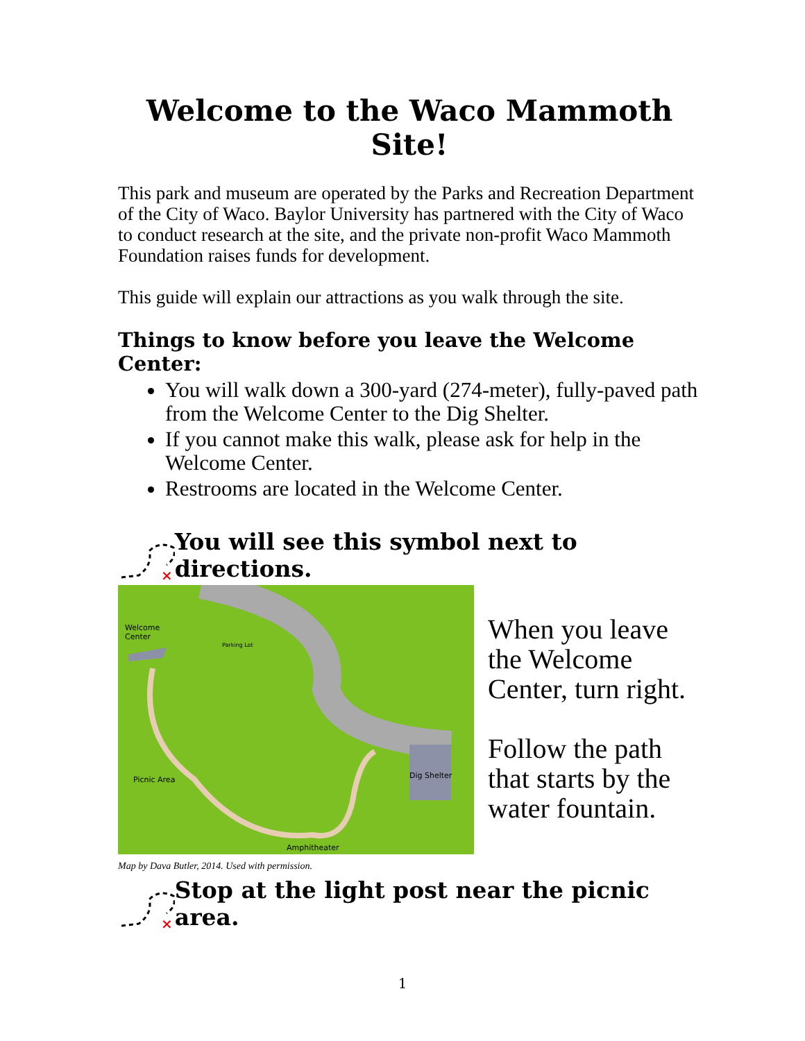Welcome to the Waco Mammoth Site!
This park and museum are operated by the Parks and Recreation Department of the City of Waco. Baylor University has partnered with the City of Waco to conduct research at the site, and the private non-profit Waco Mammoth Foundation raises funds for development.
This guide will explain our attractions as you walk through the site.
Things to know before you leave the Welcome Center:
You will walk down a 300-yard (274-meter), fully-paved path from the Welcome Center to the Dig Shelter.
If you cannot make this walk, please ask for help in the Welcome Center.
Restrooms are located in the Welcome Center.
×
You will see this symbol next to directions.
Welcome
Center
Parking Lot
Dig Shelter Picnic Area
Amphitheater
Map by Dava Butler, 2014. Used with permission.
When you leave the Welcome Center, turn right.
Follow the path that starts by the water fountain.
×
Stop at the light post near the picnic area.
1